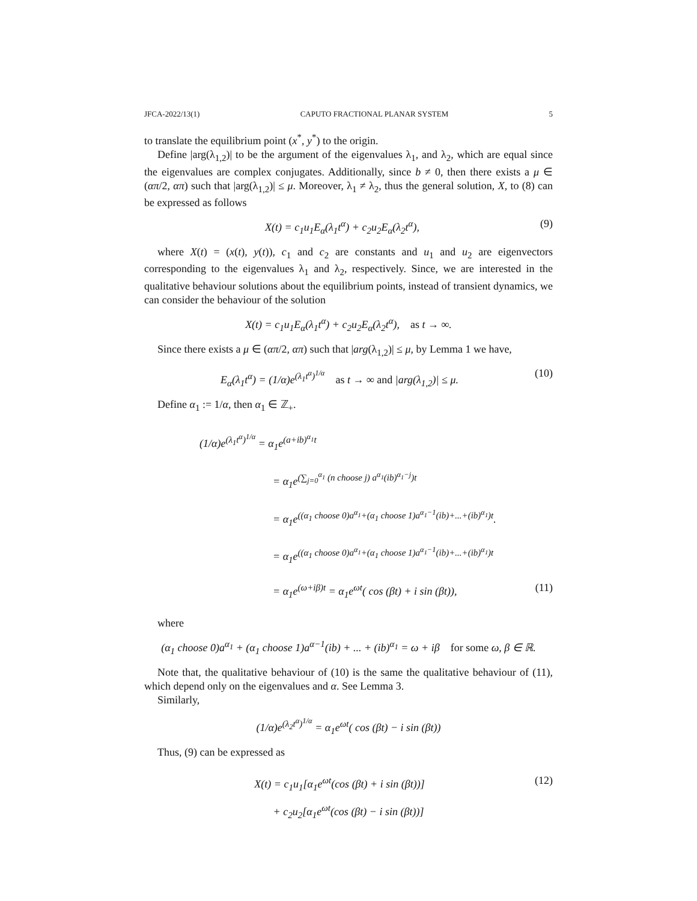JFCA-2022/13(1) CAPUTO FRACTIONAL PLANAR SYSTEM 5
to translate the equilibrium point (x<sup>*</sup>, y<sup>*</sup>) to the origin.
Define |arg(λ<sub>1,2</sub>)| to be the argument of the eigenvalues λ<sub>1</sub>, and λ<sub>2</sub>, which are equal since the eigenvalues are complex conjugates. Additionally, since b ≠ 0, then there exists a μ ∈ (απ/2, απ) such that |arg(λ<sub>1,2</sub>)| ≤ μ. Moreover, λ<sub>1</sub> ≠ λ<sub>2</sub>, thus the general solution, X, to (8) can be expressed as follows
X(t) = c<sub>1</sub>u<sub>1</sub>E<sub>α</sub>(λ<sub>1</sub>t<sup>α</sup>) + c<sub>2</sub>u<sub>2</sub>E<sub>α</sub>(λ<sub>2</sub>t<sup>α</sup>), (9)
where X(t) = (x(t), y(t)), c<sub>1</sub> and c<sub>2</sub> are constants and u<sub>1</sub> and u<sub>2</sub> are eigenvectors corresponding to the eigenvalues λ<sub>1</sub> and λ<sub>2</sub>, respectively. Since, we are interested in the qualitative behaviour solutions about the equilibrium points, instead of transient dynamics, we can consider the behaviour of the solution
X(t) = c<sub>1</sub>u<sub>1</sub>E<sub>α</sub>(λ<sub>1</sub>t<sup>α</sup>) + c<sub>2</sub>u<sub>2</sub>E<sub>α</sub>(λ<sub>2</sub>t<sup>α</sup>), as t → ∞.
Since there exists a μ ∈ (απ/2, απ) such that |arg(λ<sub>1,2</sub>)| ≤ μ, by Lemma 1 we have,
E<sub>α</sub>(λ<sub>1</sub>t<sup>α</sup>) = (1/α)e<sup>(λ<sub>1</sub>t<sup>α</sup>)<sup>1/α</sup></sup> as t → ∞ and |arg(λ<sub>1,2</sub>)| ≤ μ. (10)
Define α<sub>1</sub> := 1/α, then α<sub>1</sub> ∈ ℤ<sub>+</sub>.
(1/α)e<sup>(λ<sub>1</sub>t<sup>α</sup>)<sup>1/α</sup></sup> = α<sub>1</sub>e<sup>(a+ib)<sup>α<sub>1</sub></sup>t</sup>
= α<sub>1</sub>e<sup>(∑<sub>j=0</sub><sup>α<sub>1</sub></sup> (n choose j) a<sup>α<sub>1</sub></sup>(ib)<sup>α<sub>1</sub>−j</sup>)t</sup>
= α<sub>1</sub>e<sup>((α<sub>1</sub> choose 0)a<sup>α<sub>1</sub></sup>+(α<sub>1</sub> choose 1)a<sup>α<sub>1</sub>−1</sup>(ib)+...+(ib)<sup>α<sub>1</sub></sup>)t</sup>.
= α<sub>1</sub>e<sup>((α<sub>1</sub> choose 0)a<sup>α<sub>1</sub></sup>+(α<sub>1</sub> choose 1)a<sup>α<sub>1</sub>−1</sup>(ib)+...+(ib)<sup>α<sub>1</sub></sup>)t</sup>
= α<sub>1</sub>e<sup>(ω+iβ)t</sup> = α<sub>1</sub>e<sup>ωt</sup>( cos (βt) + i sin (βt)), (11)
where
(α<sub>1</sub> choose 0)a<sup>α<sub>1</sub></sup> + (α<sub>1</sub> choose 1)a<sup>α−1</sup>(ib) + ... + (ib)<sup>α<sub>1</sub></sup> = ω + iβ for some ω, β ∈ ℝ.
Note that, the qualitative behaviour of (10) is the same the qualitative behaviour of (11), which depend only on the eigenvalues and α. See Lemma 3.
Similarly,
(1/α)e<sup>(λ<sub>2</sub>t<sup>α</sup>)<sup>1/α</sup></sup> = α<sub>1</sub>e<sup>ωt</sup>( cos (βt) − i sin (βt))
Thus, (9) can be expressed as
X(t) = c<sub>1</sub>u<sub>1</sub>[α<sub>1</sub>e<sup>ωt</sup>(cos (βt) + i sin (βt))] (12)
+ c<sub>2</sub>u<sub>2</sub>[α<sub>1</sub>e<sup>ωt</sup>(cos (βt) − i sin (βt))]